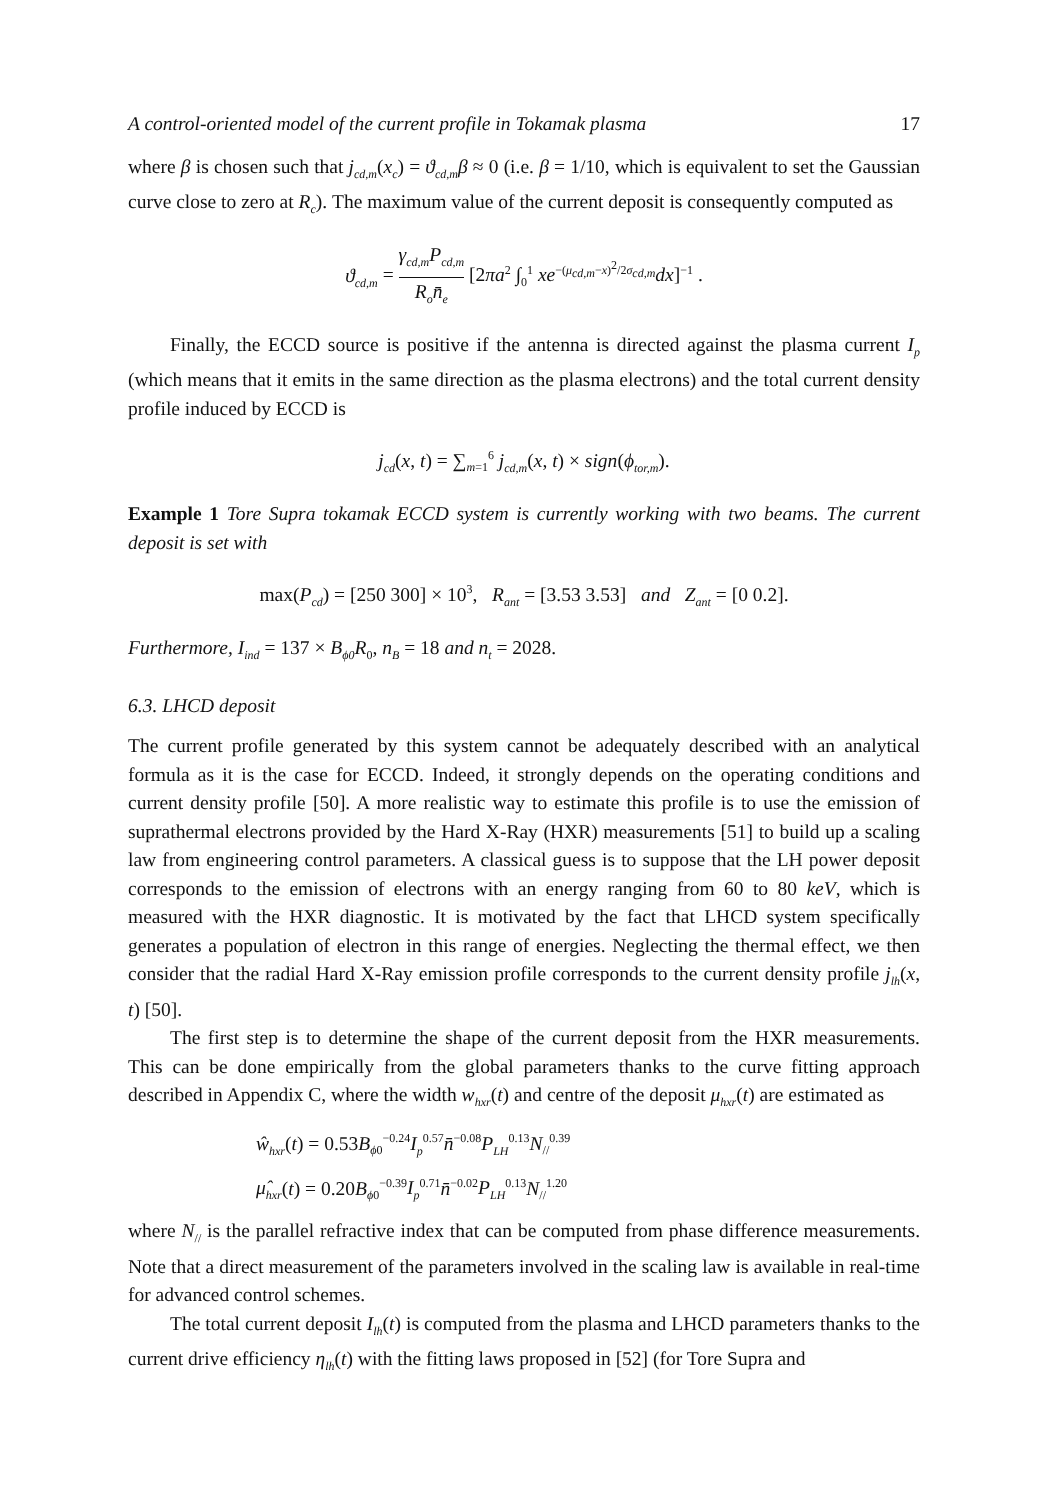A control-oriented model of the current profile in Tokamak plasma 17
where β is chosen such that j<sub>cd,m</sub>(x<sub>c</sub>) = ϑ<sub>cd,m</sub>β ≈ 0 (i.e. β = 1/10, which is equivalent to set the Gaussian curve close to zero at R<sub>c</sub>). The maximum value of the current deposit is consequently computed as
ϑ<sub>cd,m</sub> = γ<sub>cd,m</sub>P<sub>cd,m</sub> R<sub>o</sub>n̄<sub>e</sub> [2πa<sup>2</sup> ∫<sub>0</sub><sup>1</sup> xe<sup>−(μ<sub>cd,m</sub>−x)<sup>2</sup>/2σ<sub>cd,m</sub></sup>dx]<sup>−1</sup> .
Finally, the ECCD source is positive if the antenna is directed against the plasma current I<sub>p</sub> (which means that it emits in the same direction as the plasma electrons) and the total current density profile induced by ECCD is
j<sub>cd</sub>(x, t) = ∑<sub>m=1</sub><sup>6</sup> j<sub>cd,m</sub>(x, t) × sign(ϕ<sub>tor,m</sub>).
Example 1 Tore Supra tokamak ECCD system is currently working with two beams. The current deposit is set with
max(P<sub>cd</sub>) = [250 300] × 10<sup>3</sup>, R<sub>ant</sub> = [3.53 3.53] and Z<sub>ant</sub> = [0 0.2].
Furthermore, I<sub>ind</sub> = 137 × B<sub>ϕ0</sub>R<sub>0</sub>, n<sub>B</sub> = 18 and n<sub>t</sub> = 2028.
6.3. LHCD deposit
The current profile generated by this system cannot be adequately described with an analytical formula as it is the case for ECCD. Indeed, it strongly depends on the operating conditions and current density profile [50]. A more realistic way to estimate this profile is to use the emission of suprathermal electrons provided by the Hard X-Ray (HXR) measurements [51] to build up a scaling law from engineering control parameters. A classical guess is to suppose that the LH power deposit corresponds to the emission of electrons with an energy ranging from 60 to 80 keV, which is measured with the HXR diagnostic. It is motivated by the fact that LHCD system specifically generates a population of electron in this range of energies. Neglecting the thermal effect, we then consider that the radial Hard X-Ray emission profile corresponds to the current density profile j<sub>lh</sub>(x, t) [50].
The first step is to determine the shape of the current deposit from the HXR measurements. This can be done empirically from the global parameters thanks to the curve fitting approach described in Appendix C, where the width w<sub>hxr</sub>(t) and centre of the deposit μ<sub>hxr</sub>(t) are estimated as
ŵ<sub>hxr</sub>(t) = 0.53B<sub>ϕ0</sub><sup>−0.24</sup>I<sub>p</sub><sup>0.57</sup>n̄<sup>−0.08</sup>P<sub>LH</sub><sup>0.13</sup>N<sub>//</sub><sup>0.39</sup>
μ̂<sub>hxr</sub>(t) = 0.20B<sub>ϕ0</sub><sup>−0.39</sup>I<sub>p</sub><sup>0.71</sup>n̄<sup>−0.02</sup>P<sub>LH</sub><sup>0.13</sup>N<sub>//</sub><sup>1.20</sup>
where N<sub>//</sub> is the parallel refractive index that can be computed from phase difference measurements. Note that a direct measurement of the parameters involved in the scaling law is available in real-time for advanced control schemes.
The total current deposit I<sub>lh</sub>(t) is computed from the plasma and LHCD parameters thanks to the current drive efficiency η<sub>lh</sub>(t) with the fitting laws proposed in [52] (for Tore Supra and